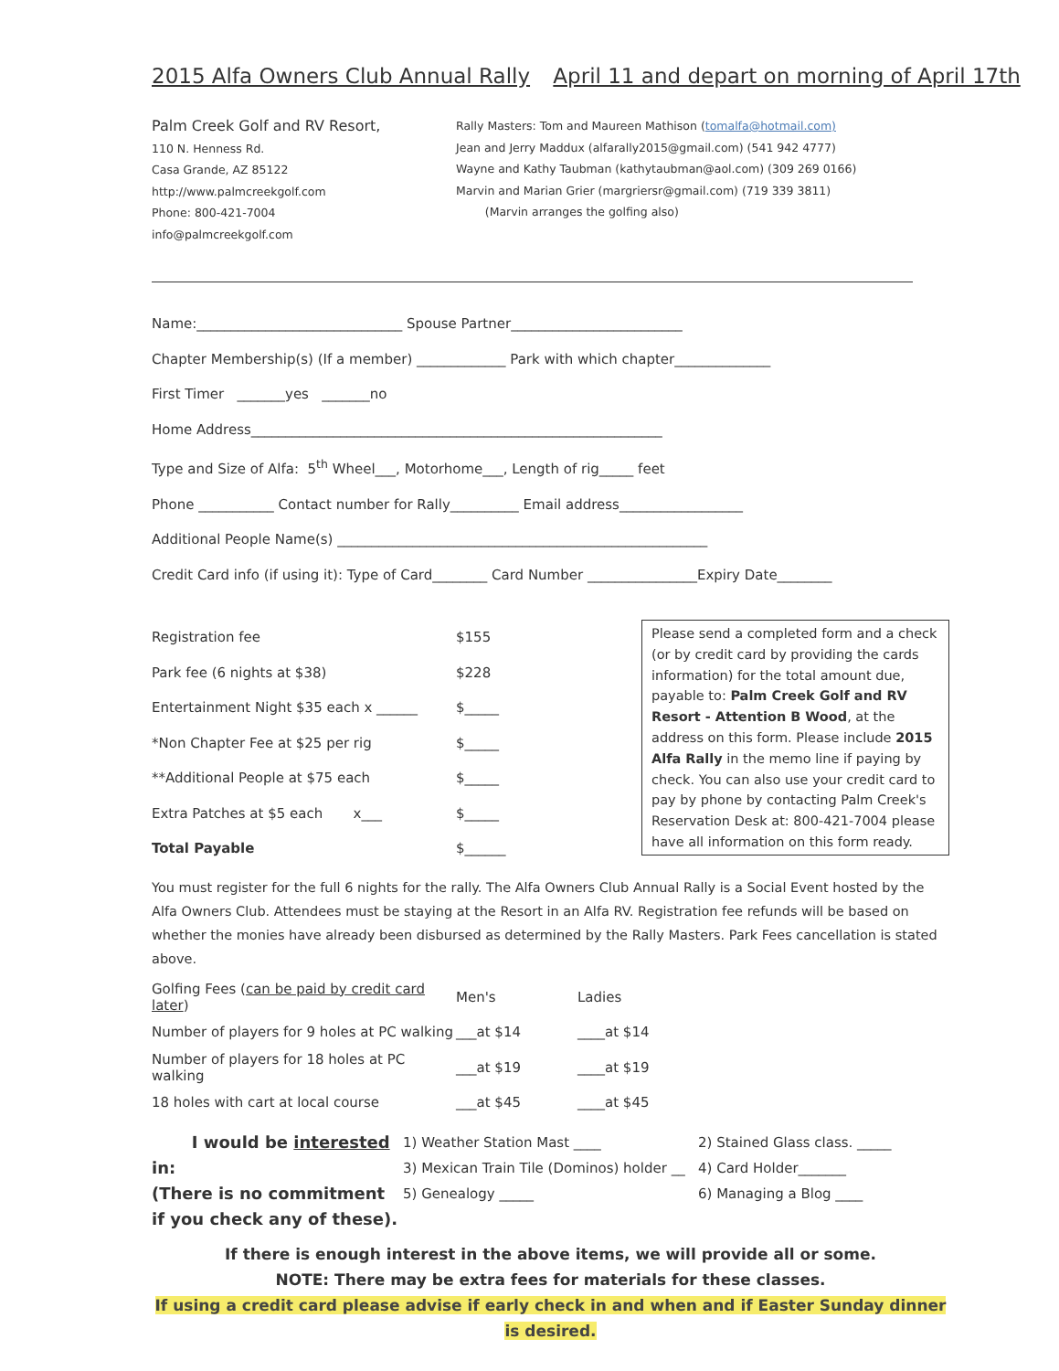2015 Alfa Owners Club Annual Rally April 11 and depart on morning of April 17th
Palm Creek Golf and RV Resort,
110 N. Henness Rd.
Casa Grande, AZ 85122
http://www.palmcreekgolf.com
Phone: 800-421-7004
info@palmcreekgolf.com
Rally Masters: Tom and Maureen Mathison (tomalfa@hotmail.com)
Jean and Jerry Maddux (alfarally2015@gmail.com) (541 942 4777)
Wayne and Kathy Taubman (kathytaubman@aol.com) (309 269 0166)
Marvin and Marian Grier (margriersr@gmail.com) (719 339 3811)
(Marvin arranges the golfing also)
Name:______________________________ Spouse Partner_________________________
Chapter Membership(s) (If a member) _____________ Park with which chapter______________
First Timer _______yes _______no
Home Address____________________________________________________________
Type and Size of Alfa: 5<sup>th</sup> Wheel___, Motorhome___, Length of rig_____ feet
Phone ___________ Contact number for Rally__________ Email address__________________
Additional People Name(s) ______________________________________________________
Credit Card info (if using it): Type of Card________ Card Number ________________Expiry Date________
| Registration fee | $155 |
| Park fee (6 nights at $38) | $228 |
| Entertainment Night $35 each x ______ | $_____ |
| *Non Chapter Fee at $25 per rig | $_____ |
| **Additional People at $75 each | $_____ |
| Extra Patches at $5 each x___ | $_____ |
| Total Payable | $______ |
Please send a completed form and a check (or by credit card by providing the cards information) for the total amount due, payable to: Palm Creek Golf and RV Resort - Attention B Wood, at the address on this form. Please include 2015 Alfa Rally in the memo line if paying by check. You can also use your credit card to pay by phone by contacting Palm Creek's Reservation Desk at: 800-421-7004 please have all information on this form ready.
You must register for the full 6 nights for the rally. The Alfa Owners Club Annual Rally is a Social Event hosted by the Alfa Owners Club. Attendees must be staying at the Resort in an Alfa RV. Registration fee refunds will be based on whether the monies have already been disbursed as determined by the Rally Masters. Park Fees cancellation is stated above.
| Golfing Fees ( can be paid by credit card later ) | Men's | Ladies |
| Number of players for 9 holes at PC walking | ___at $14 | ____at $14 |
| Number of players for 18 holes at PC walking | ___at $19 | ____at $19 |
| 18 holes with cart at local course | ___at $45 | ____at $45 |
I would be interested in:
(There is no commitment if you check any of these).
1) Weather Station Mast ____
3) Mexican Train Tile (Dominos) holder __
5) Genealogy _____
2) Stained Glass class. _____
4) Card Holder_______
6) Managing a Blog ____
If there is enough interest in the above items, we will provide all or some.
NOTE: There may be extra fees for materials for these classes.
If using a credit card please advise if early check in and when and if Easter Sunday dinner is desired.